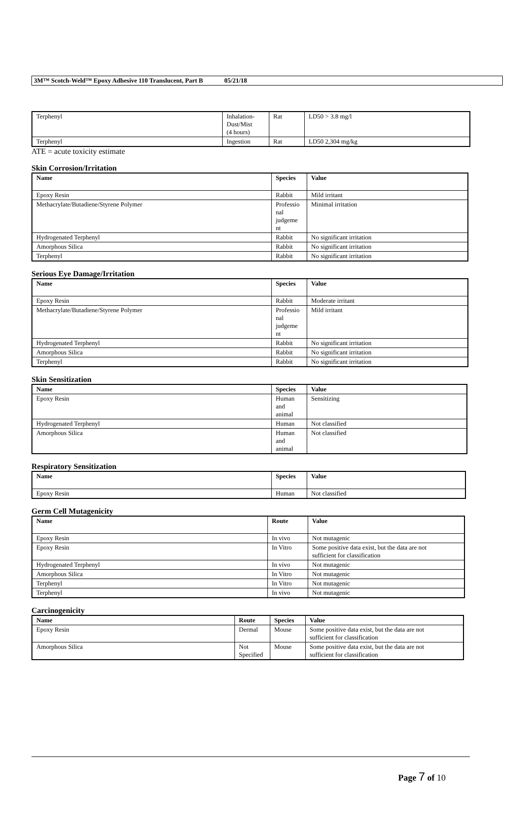3M™ Scotch-Weld™ Epoxy Adhesive 110 Translucent, Part B 05/21/18
| Terphenyl | Inhalation- Dust/Mist (4 hours) | Rat | LD50 > 3.8 mg/l |
| Terphenyl | Ingestion | Rat | LD50 2,304 mg/kg |
ATE = acute toxicity estimate
Skin Corrosion/Irritation
| Name | Species | Value |
| --- | --- | --- |
| Epoxy Resin | Rabbit | Mild irritant |
| Methacrylate/Butadiene/Styrene Polymer | Professio nal judgeme nt | Minimal irritation |
| Hydrogenated Terphenyl | Rabbit | No significant irritation |
| Amorphous Silica | Rabbit | No significant irritation |
| Terphenyl | Rabbit | No significant irritation |
Serious Eye Damage/Irritation
| Name | Species | Value |
| --- | --- | --- |
| Epoxy Resin | Rabbit | Moderate irritant |
| Methacrylate/Butadiene/Styrene Polymer | Professio nal judgeme nt | Mild irritant |
| Hydrogenated Terphenyl | Rabbit | No significant irritation |
| Amorphous Silica | Rabbit | No significant irritation |
| Terphenyl | Rabbit | No significant irritation |
Skin Sensitization
| Name | Species | Value |
| --- | --- | --- |
| Epoxy Resin | Human and animal | Sensitizing |
| Hydrogenated Terphenyl | Human | Not classified |
| Amorphous Silica | Human and animal | Not classified |
Respiratory Sensitization
| Name | Species | Value |
| --- | --- | --- |
| Epoxy Resin | Human | Not classified |
Germ Cell Mutagenicity
| Name | Route | Value |
| --- | --- | --- |
| Epoxy Resin | In vivo | Not mutagenic |
| Epoxy Resin | In Vitro | Some positive data exist, but the data are not sufficient for classification |
| Hydrogenated Terphenyl | In vivo | Not mutagenic |
| Amorphous Silica | In Vitro | Not mutagenic |
| Terphenyl | In Vitro | Not mutagenic |
| Terphenyl | In vivo | Not mutagenic |
Carcinogenicity
| Name | Route | Species | Value |
| --- | --- | --- | --- |
| Epoxy Resin | Dermal | Mouse | Some positive data exist, but the data are not sufficient for classification |
| Amorphous Silica | Not Specified | Mouse | Some positive data exist, but the data are not sufficient for classification |
Page 7 of 10